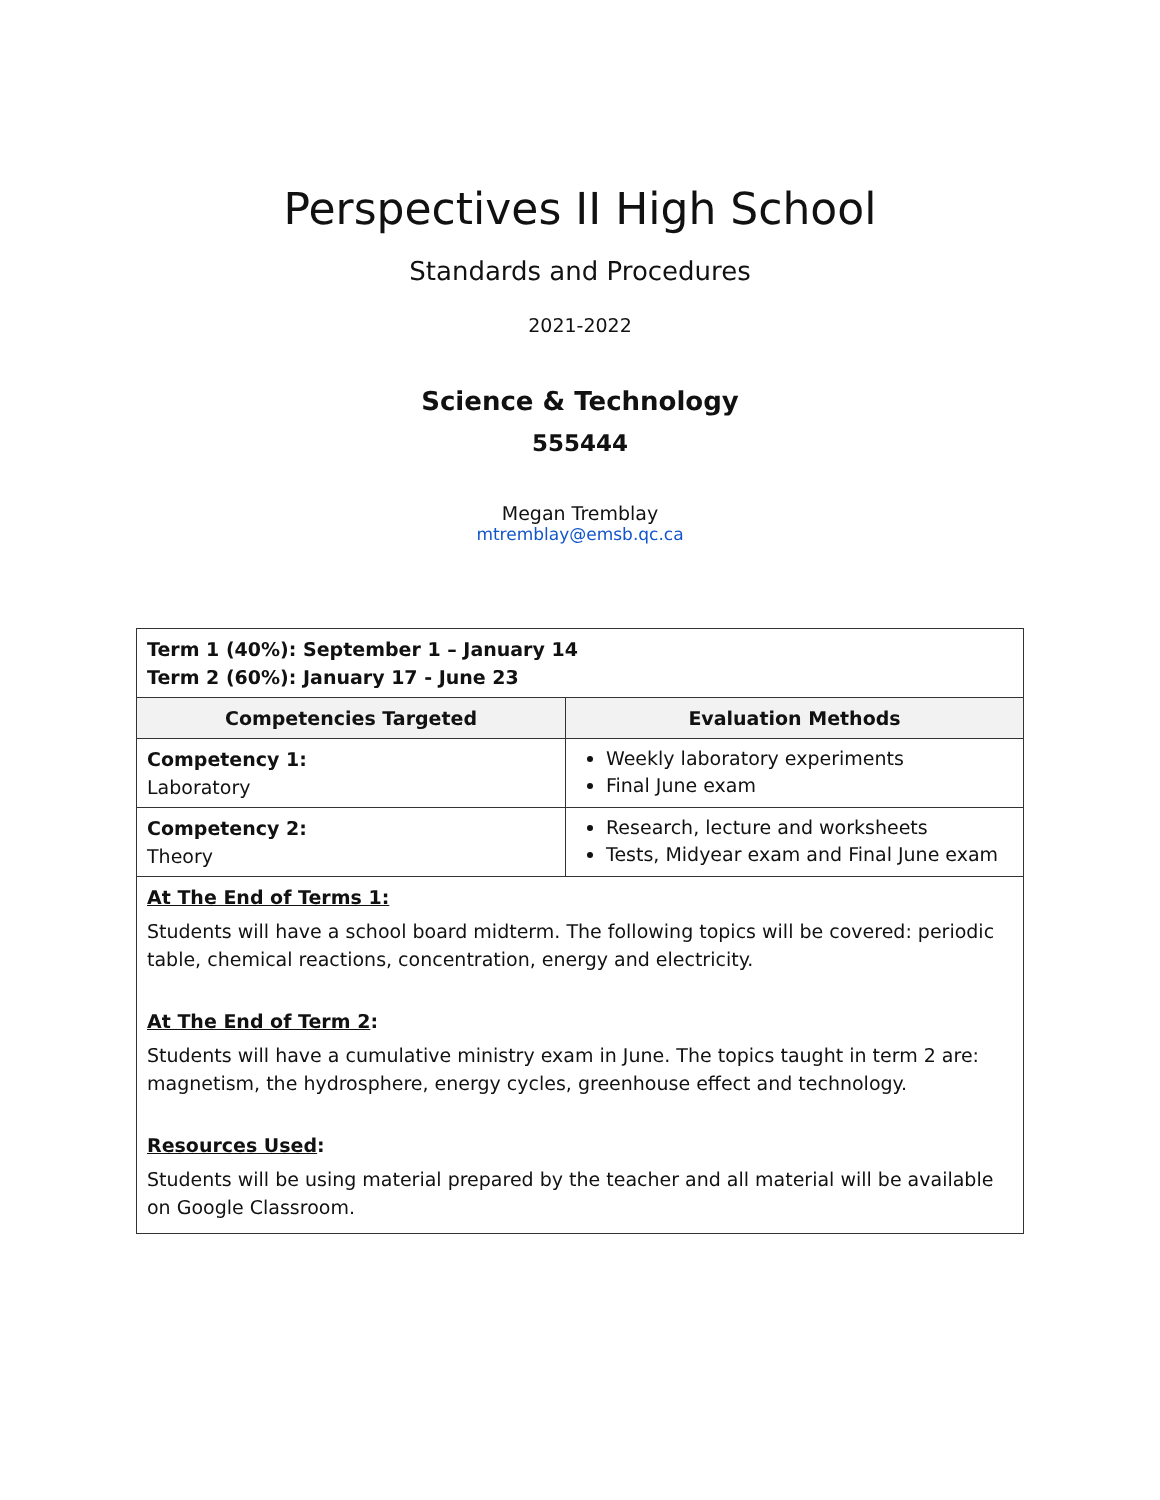Perspectives II High School
Standards and Procedures
2021-2022
Science & Technology
555444
Megan Tremblay
mtremblay@emsb.qc.ca
| Term 1 (40%): September 1 – January 14 Term 2 (60%): January 17 - June 23 | |
| Competencies Targeted | Evaluation Methods |
| Competency 1: Laboratory | Weekly laboratory experiments Final June exam |
| Competency 2: Theory | Research, lecture and worksheets Tests, Midyear exam and Final June exam |
| At The End of Terms 1: Students will have a school board midterm. The following topics will be covered: periodic table, chemical reactions, concentration, energy and electricity. At The End of Term 2 : Students will have a cumulative ministry exam in June. The topics taught in term 2 are: magnetism, the hydrosphere, energy cycles, greenhouse effect and technology. Resources Used : Students will be using material prepared by the teacher and all material will be available on Google Classroom. | |